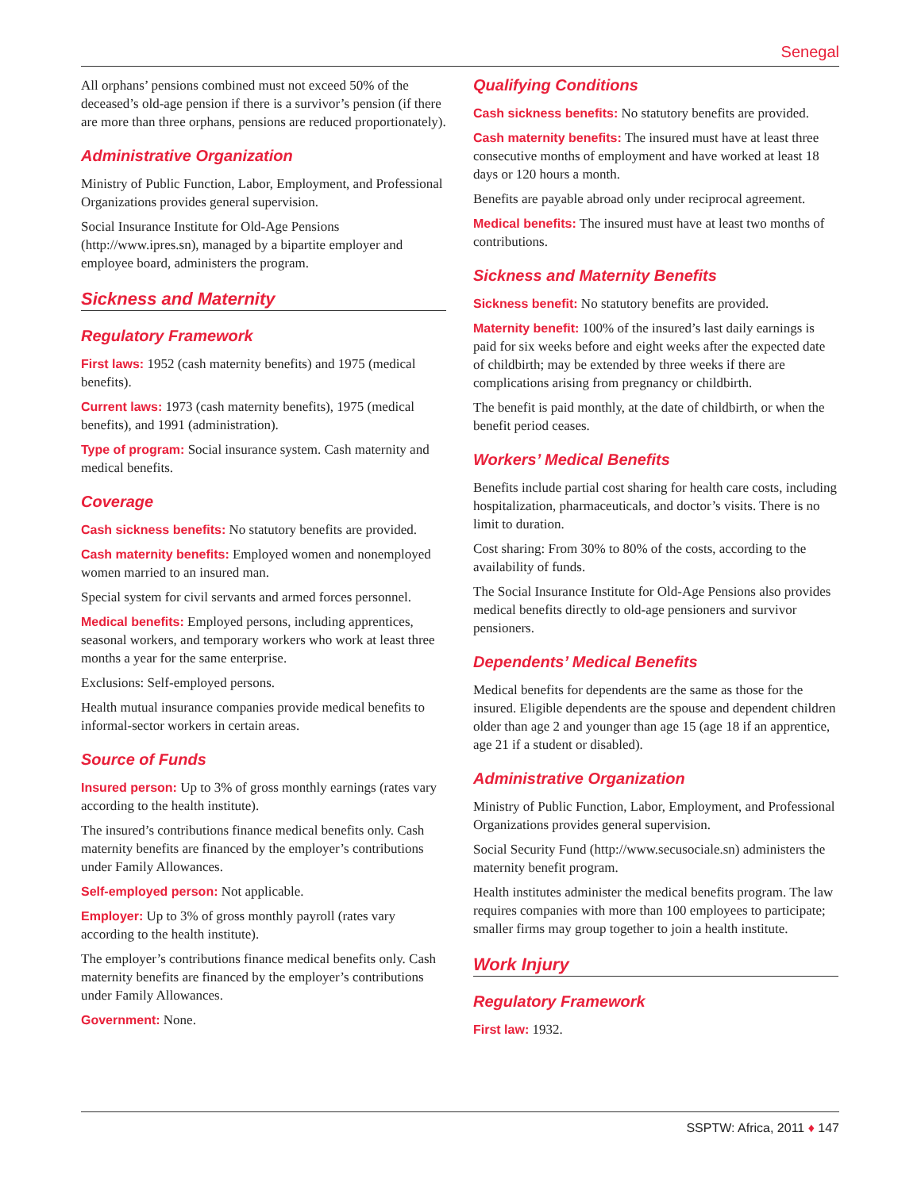Senegal
All orphans’ pensions combined must not exceed 50% of the deceased’s old-age pension if there is a survivor’s pension (if there are more than three orphans, pensions are reduced proportionately).
Administrative Organization
Ministry of Public Function, Labor, Employment, and Professional Organizations provides general supervision.
Social Insurance Institute for Old-Age Pensions (http://www.ipres.sn), managed by a bipartite employer and employee board, administers the program.
Sickness and Maternity
Regulatory Framework
First laws: 1952 (cash maternity benefits) and 1975 (medical benefits).
Current laws: 1973 (cash maternity benefits), 1975 (medical benefits), and 1991 (administration).
Type of program: Social insurance system. Cash maternity and medical benefits.
Coverage
Cash sickness benefits: No statutory benefits are provided.
Cash maternity benefits: Employed women and nonemployed women married to an insured man.
Special system for civil servants and armed forces personnel.
Medical benefits: Employed persons, including apprentices, seasonal workers, and temporary workers who work at least three months a year for the same enterprise.
Exclusions: Self-employed persons.
Health mutual insurance companies provide medical benefits to informal-sector workers in certain areas.
Source of Funds
Insured person: Up to 3% of gross monthly earnings (rates vary according to the health institute).
The insured’s contributions finance medical benefits only. Cash maternity benefits are financed by the employer’s contributions under Family Allowances.
Self-employed person: Not applicable.
Employer: Up to 3% of gross monthly payroll (rates vary according to the health institute).
The employer’s contributions finance medical benefits only. Cash maternity benefits are financed by the employer’s contributions under Family Allowances.
Government: None.
Qualifying Conditions
Cash sickness benefits: No statutory benefits are provided.
Cash maternity benefits: The insured must have at least three consecutive months of employment and have worked at least 18 days or 120 hours a month.
Benefits are payable abroad only under reciprocal agreement.
Medical benefits: The insured must have at least two months of contributions.
Sickness and Maternity Benefits
Sickness benefit: No statutory benefits are provided.
Maternity benefit: 100% of the insured’s last daily earnings is paid for six weeks before and eight weeks after the expected date of childbirth; may be extended by three weeks if there are complications arising from pregnancy or childbirth.
The benefit is paid monthly, at the date of childbirth, or when the benefit period ceases.
Workers’ Medical Benefits
Benefits include partial cost sharing for health care costs, including hospitalization, pharmaceuticals, and doctor’s visits. There is no limit to duration.
Cost sharing: From 30% to 80% of the costs, according to the availability of funds.
The Social Insurance Institute for Old-Age Pensions also provides medical benefits directly to old-age pensioners and survivor pensioners.
Dependents’ Medical Benefits
Medical benefits for dependents are the same as those for the insured. Eligible dependents are the spouse and dependent children older than age 2 and younger than age 15 (age 18 if an apprentice, age 21 if a student or disabled).
Administrative Organization
Ministry of Public Function, Labor, Employment, and Professional Organizations provides general supervision.
Social Security Fund (http://www.secusociale.sn) administers the maternity benefit program.
Health institutes administer the medical benefits program. The law requires companies with more than 100 employees to participate; smaller firms may group together to join a health institute.
Work Injury
Regulatory Framework
First law: 1932.
SSPTW: Africa, 2011 ♦ 147